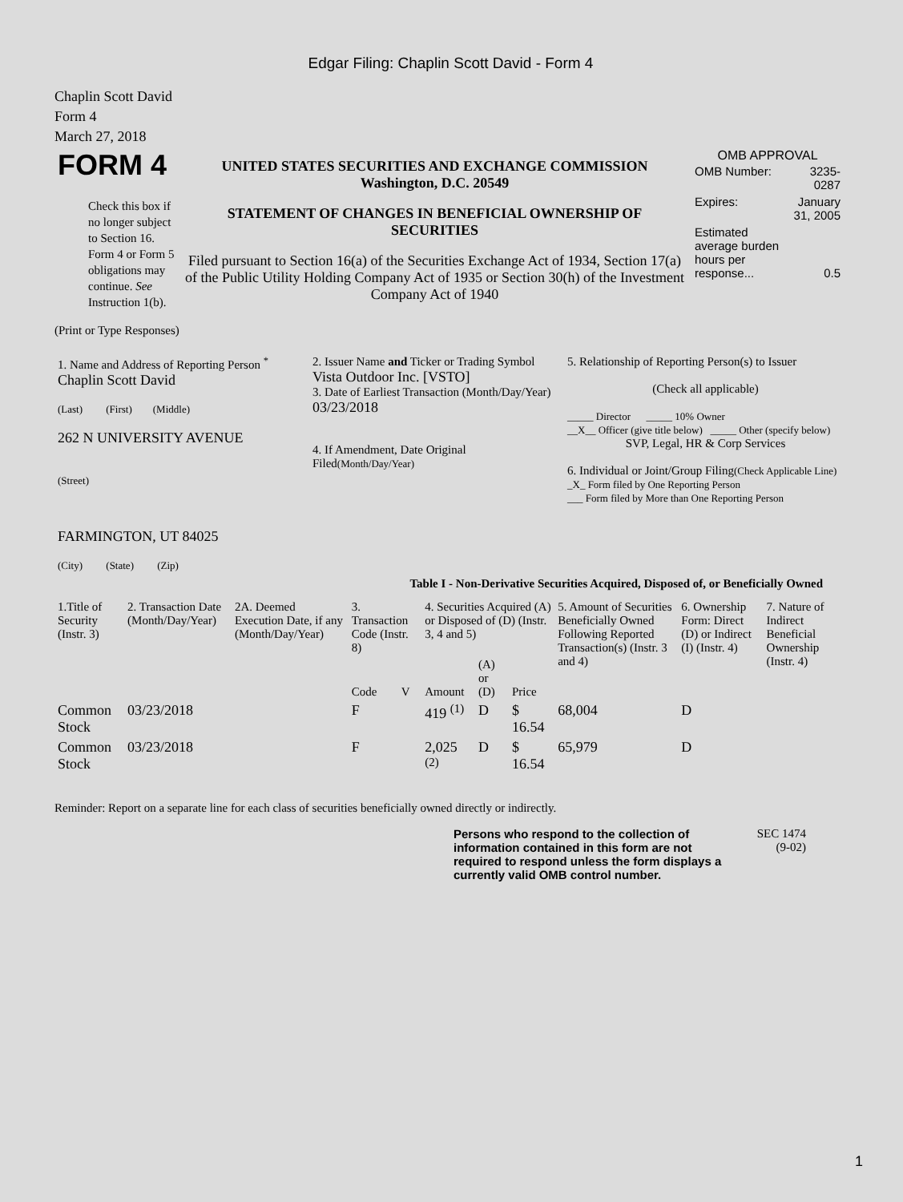Edgar Filing: Chaplin Scott David - Form 4
Chaplin Scott David
Form 4
March 27, 2018
| FORM 4 Check this box if no longer subject to Section 16. Form 4 or Form 5 obligations may continue. See Instruction 1(b). | UNITED STATES SECURITIES AND EXCHANGE COMMISSION Washington, D.C. 20549 STATEMENT OF CHANGES IN BENEFICIAL OWNERSHIP OF SECURITIES Filed pursuant to Section 16(a) of the Securities Exchange Act of 1934, Section 17(a) of the Public Utility Holding Company Act of 1935 or Section 30(h) of the Investment Company Act of 1940 | OMB APPROVAL / OMB Number: / 3235-0287 / / Expires: / January 31, 2005 / / Estimated average burden hours per response... / 0.5 / |
(Print or Type Responses)
| 1. Name and Address of Reporting Person <sup>*</sup> Chaplin Scott David (Last) (First) (Middle) 262 N UNIVERSITY AVENUE (Street) FARMINGTON, UT 84025 (City) (State) (Zip) | 2. Issuer Name and Ticker or Trading Symbol Vista Outdoor Inc. [VSTO] 3. Date of Earliest Transaction (Month/Day/Year) 03/23/2018 4. If Amendment, Date Original Filed (Month/Day/Year) | 5. Relationship of Reporting Person(s) to Issuer (Check all applicable) _____ Director _____ 10% Owner __X__ Officer (give title below) _____ Other (specify below) SVP, Legal, HR & Corp Services 6. Individual or Joint/Group Filing (Check Applicable Line) _X_ Form filed by One Reporting Person ___ Form filed by More than One Reporting Person |
Table I - Non-Derivative Securities Acquired, Disposed of, or Beneficially Owned
| 1.Title of Security (Instr. 3) | 2. Transaction Date (Month/Day/Year) | 2A. Deemed Execution Date, if any (Month/Day/Year) | 3. Transaction Code (Instr. 8) | | 4. Securities Acquired (A) or Disposed of (D) (Instr. 3, 4 and 5) | | | 5. Amount of Securities Beneficially Owned Following Reported Transaction(s) (Instr. 3 and 4) | 6. Ownership Form: Direct (D) or Indirect (I) (Instr. 4) | 7. Nature of Indirect Beneficial Ownership (Instr. 4) |
| --- | --- | --- | --- | --- | --- | --- | --- | --- | --- | --- |
| | | | Code | V | Amount | (A) or (D) | Price | | | |
| Common Stock | 03/23/2018 | | F | | 419 <sup>(1)</sup> | D | $ 16.54 | 68,004 | D | |
| Common Stock | 03/23/2018 | | F | | 2,025 <sup>(2)</sup> | D | $ 16.54 | 65,979 | D | |
Reminder: Report on a separate line for each class of securities beneficially owned directly or indirectly.
Persons who respond to the collection of information contained in this form are not required to respond unless the form displays a currently valid OMB control number.
SEC 1474
(9-02)
1